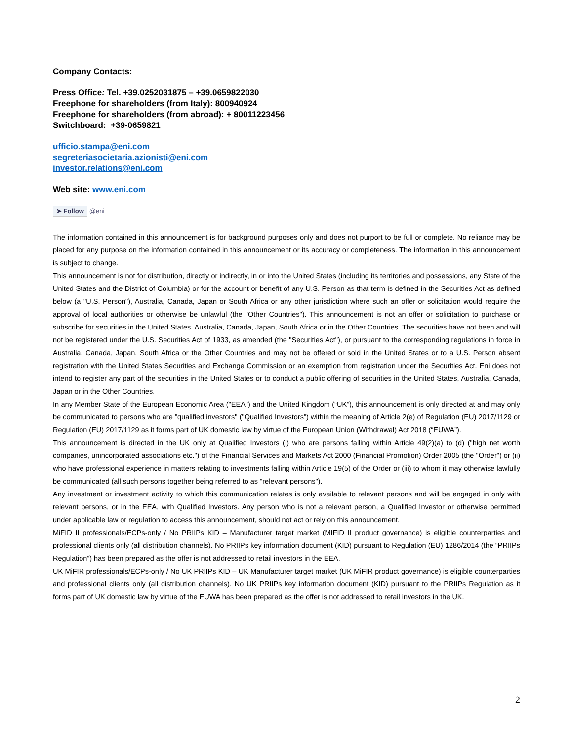Company Contacts:
Press Office: Tel. +39.0252031875 – +39.0659822030
Freephone for shareholders (from Italy): 800940924
Freephone for shareholders (from abroad): + 80011223456
Switchboard: +39-0659821
ufficio.stampa@eni.com
segreteriasocietaria.azionisti@eni.com
investor.relations@eni.com
Web site: www.eni.com
➤ Follow @eni
The information contained in this announcement is for background purposes only and does not purport to be full or complete. No reliance may be placed for any purpose on the information contained in this announcement or its accuracy or completeness. The information in this announcement is subject to change.
This announcement is not for distribution, directly or indirectly, in or into the United States (including its territories and possessions, any State of the United States and the District of Columbia) or for the account or benefit of any U.S. Person as that term is defined in the Securities Act as defined below (a "U.S. Person"), Australia, Canada, Japan or South Africa or any other jurisdiction where such an offer or solicitation would require the approval of local authorities or otherwise be unlawful (the "Other Countries"). This announcement is not an offer or solicitation to purchase or subscribe for securities in the United States, Australia, Canada, Japan, South Africa or in the Other Countries. The securities have not been and will not be registered under the U.S. Securities Act of 1933, as amended (the "Securities Act"), or pursuant to the corresponding regulations in force in Australia, Canada, Japan, South Africa or the Other Countries and may not be offered or sold in the United States or to a U.S. Person absent registration with the United States Securities and Exchange Commission or an exemption from registration under the Securities Act. Eni does not intend to register any part of the securities in the United States or to conduct a public offering of securities in the United States, Australia, Canada, Japan or in the Other Countries.
In any Member State of the European Economic Area ("EEA") and the United Kingdom (“UK”), this announcement is only directed at and may only be communicated to persons who are "qualified investors" ("Qualified Investors") within the meaning of Article 2(e) of Regulation (EU) 2017/1129 or Regulation (EU) 2017/1129 as it forms part of UK domestic law by virtue of the European Union (Withdrawal) Act 2018 (“EUWA”).
This announcement is directed in the UK only at Qualified Investors (i) who are persons falling within Article 49(2)(a) to (d) ("high net worth companies, unincorporated associations etc.") of the Financial Services and Markets Act 2000 (Financial Promotion) Order 2005 (the "Order") or (ii) who have professional experience in matters relating to investments falling within Article 19(5) of the Order or (iii) to whom it may otherwise lawfully be communicated (all such persons together being referred to as "relevant persons").
Any investment or investment activity to which this communication relates is only available to relevant persons and will be engaged in only with relevant persons, or in the EEA, with Qualified Investors. Any person who is not a relevant person, a Qualified Investor or otherwise permitted under applicable law or regulation to access this announcement, should not act or rely on this announcement.
MiFID II professionals/ECPs-only / No PRIIPs KID – Manufacturer target market (MIFID II product governance) is eligible counterparties and professional clients only (all distribution channels). No PRIIPs key information document (KID) pursuant to Regulation (EU) 1286/2014 (the “PRIIPs Regulation”) has been prepared as the offer is not addressed to retail investors in the EEA.
UK MiFIR professionals/ECPs-only / No UK PRIIPs KID – UK Manufacturer target market (UK MiFIR product governance) is eligible counterparties and professional clients only (all distribution channels). No UK PRIIPs key information document (KID) pursuant to the PRIIPs Regulation as it forms part of UK domestic law by virtue of the EUWA has been prepared as the offer is not addressed to retail investors in the UK.
2